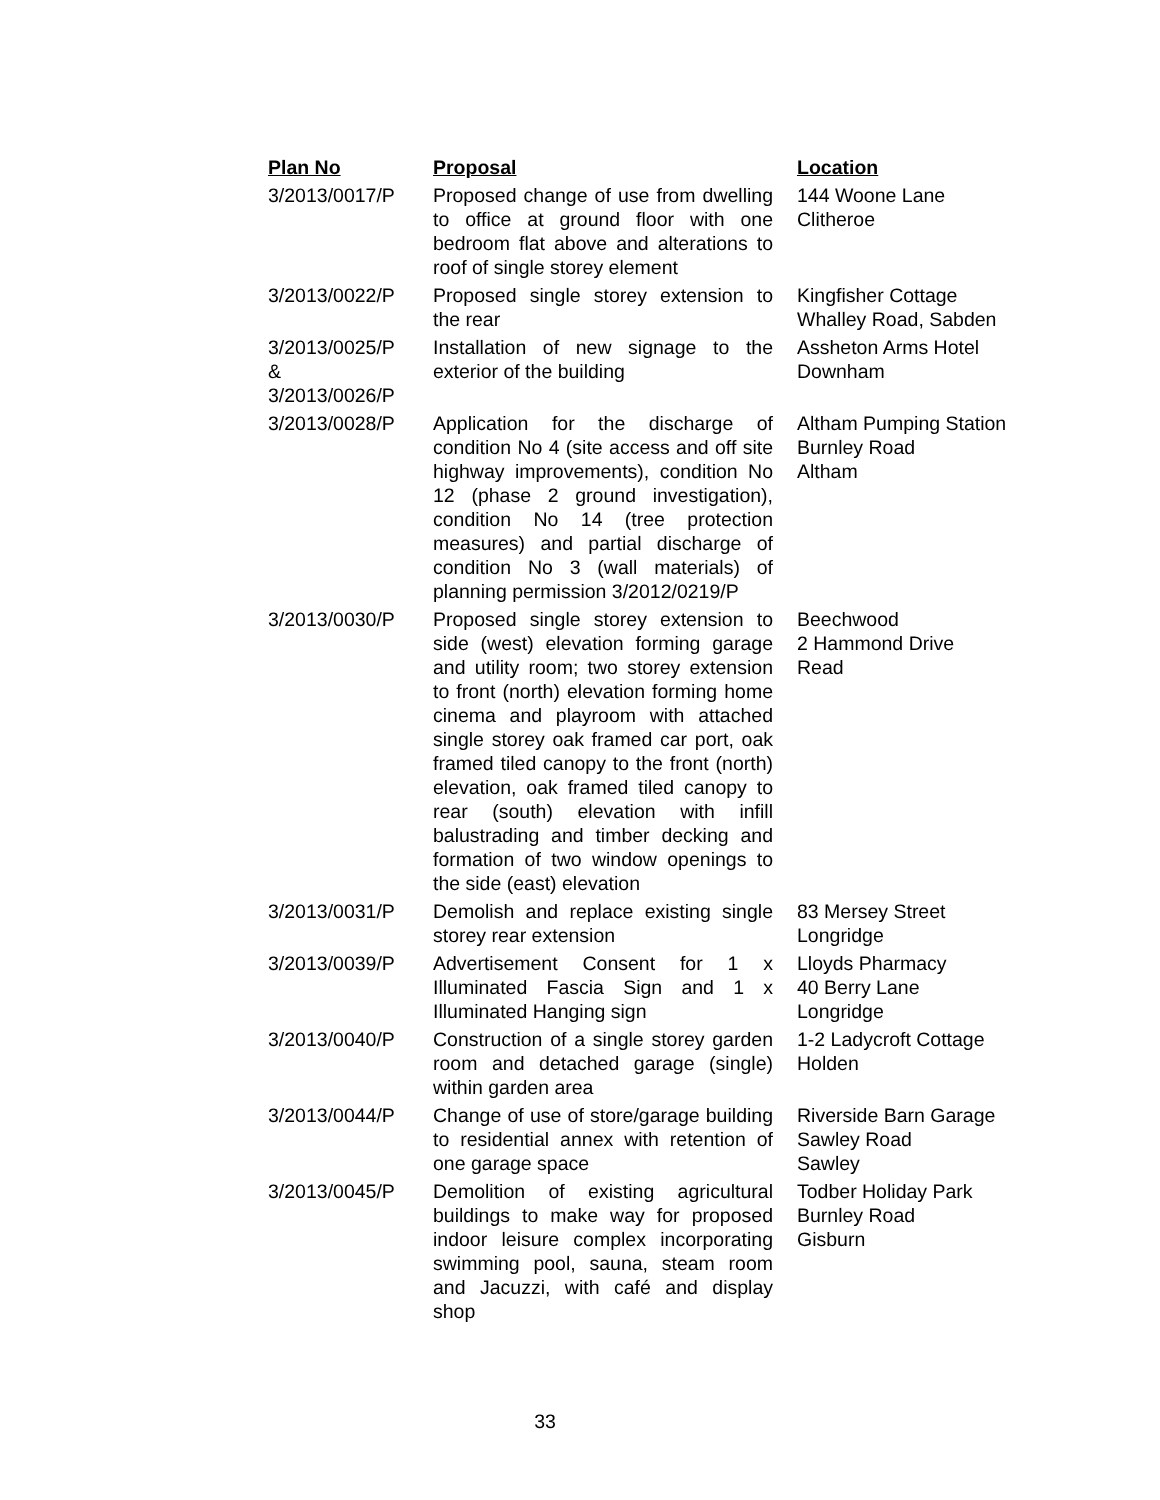| Plan No | Proposal | Location |
| --- | --- | --- |
| 3/2013/0017/P | Proposed change of use from dwelling to office at ground floor with one bedroom flat above and alterations to roof of single storey element | 144 Woone Lane Clitheroe |
| 3/2013/0022/P | Proposed single storey extension to the rear | Kingfisher Cottage Whalley Road, Sabden |
| 3/2013/0025/P & 3/2013/0026/P | Installation of new signage to the exterior of the building | Assheton Arms Hotel Downham |
| 3/2013/0028/P | Application for the discharge of condition No 4 (site access and off site highway improvements), condition No 12 (phase 2 ground investigation), condition No 14 (tree protection measures) and partial discharge of condition No 3 (wall materials) of planning permission 3/2012/0219/P | Altham Pumping Station Burnley Road Altham |
| 3/2013/0030/P | Proposed single storey extension to side (west) elevation forming garage and utility room; two storey extension to front (north) elevation forming home cinema and playroom with attached single storey oak framed car port, oak framed tiled canopy to the front (north) elevation, oak framed tiled canopy to rear (south) elevation with infill balustrading and timber decking and formation of two window openings to the side (east) elevation | Beechwood 2 Hammond Drive Read |
| 3/2013/0031/P | Demolish and replace existing single storey rear extension | 83 Mersey Street Longridge |
| 3/2013/0039/P | Advertisement Consent for 1 x Illuminated Fascia Sign and 1 x Illuminated Hanging sign | Lloyds Pharmacy 40 Berry Lane Longridge |
| 3/2013/0040/P | Construction of a single storey garden room and detached garage (single) within garden area | 1-2 Ladycroft Cottage Holden |
| 3/2013/0044/P | Change of use of store/garage building to residential annex with retention of one garage space | Riverside Barn Garage Sawley Road Sawley |
| 3/2013/0045/P | Demolition of existing agricultural buildings to make way for proposed indoor leisure complex incorporating swimming pool, sauna, steam room and Jacuzzi, with café and display shop | Todber Holiday Park Burnley Road Gisburn |
33